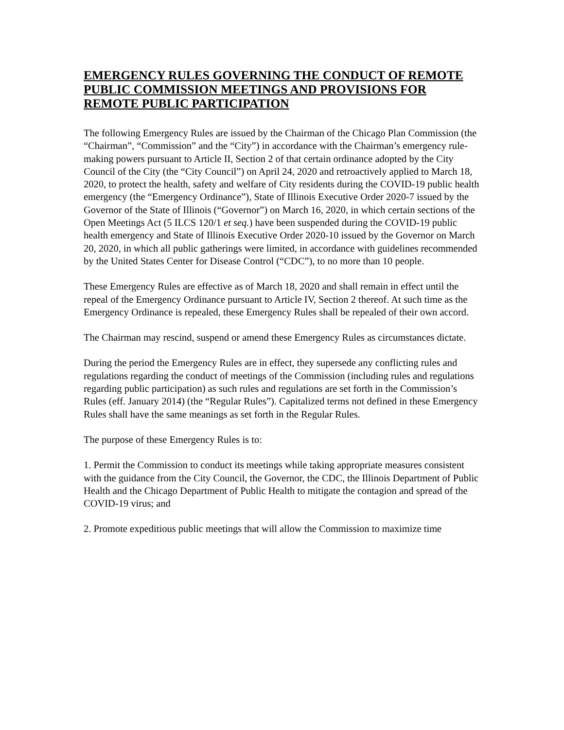EMERGENCY RULES GOVERNING THE CONDUCT OF REMOTE PUBLIC COMMISSION MEETINGS AND PROVISIONS FOR REMOTE PUBLIC PARTICIPATION
The following Emergency Rules are issued by the Chairman of the Chicago Plan Commission (the “Chairman”, “Commission” and the “City”) in accordance with the Chairman’s emergency rule-making powers pursuant to Article II, Section 2 of that certain ordinance adopted by the City Council of the City (the “City Council”) on April 24, 2020 and retroactively applied to March 18, 2020, to protect the health, safety and welfare of City residents during the COVID-19 public health emergency (the “Emergency Ordinance”), State of Illinois Executive Order 2020-7 issued by the Governor of the State of Illinois (“Governor”) on March 16, 2020, in which certain sections of the Open Meetings Act (5 ILCS 120/1 et seq.) have been suspended during the COVID-19 public health emergency and State of Illinois Executive Order 2020-10 issued by the Governor on March 20, 2020, in which all public gatherings were limited, in accordance with guidelines recommended by the United States Center for Disease Control (“CDC”), to no more than 10 people.
These Emergency Rules are effective as of March 18, 2020 and shall remain in effect until the repeal of the Emergency Ordinance pursuant to Article IV, Section 2 thereof. At such time as the Emergency Ordinance is repealed, these Emergency Rules shall be repealed of their own accord.
The Chairman may rescind, suspend or amend these Emergency Rules as circumstances dictate.
During the period the Emergency Rules are in effect, they supersede any conflicting rules and regulations regarding the conduct of meetings of the Commission (including rules and regulations regarding public participation) as such rules and regulations are set forth in the Commission’s Rules (eff. January 2014) (the “Regular Rules”). Capitalized terms not defined in these Emergency Rules shall have the same meanings as set forth in the Regular Rules.
The purpose of these Emergency Rules is to:
1. Permit the Commission to conduct its meetings while taking appropriate measures consistent with the guidance from the City Council, the Governor, the CDC, the Illinois Department of Public Health and the Chicago Department of Public Health to mitigate the contagion and spread of the COVID-19 virus; and
2. Promote expeditious public meetings that will allow the Commission to maximize time